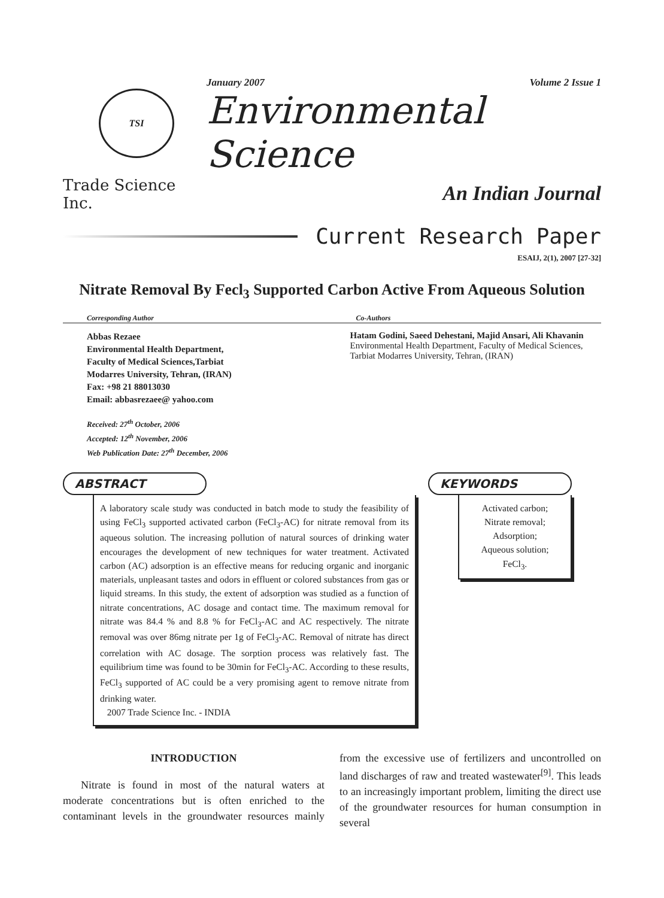TSI
Trade Science Inc.
January 2007 Volume 2 Issue 1
Environmental Science
An Indian Journal
Current Research Paper
ESAIJ, 2(1), 2007 [27-32]
Nitrate Removal By Fecl<sub>3</sub> Supported Carbon Active From Aqueous Solution
Corresponding Author
Abbas Rezaee
Environmental Health Department,
Faculty of Medical Sciences,Tarbiat
Modarres University, Tehran, (IRAN)
Fax: +98 21 88013030
Email: abbasrezaee@ yahoo.com
Co-Authors
Hatam Godini, Saeed Dehestani, Majid Ansari, Ali Khavanin
Environmental Health Department, Faculty of Medical Sciences,
Tarbiat Modarres University, Tehran, (IRAN)
Received: 27<sup>th</sup> October, 2006
Accepted: 12<sup>th</sup> November, 2006
Web Publication Date: 27<sup>th</sup> December, 2006
ABSTRACT
A laboratory scale study was conducted in batch mode to study the feasibility of using FeCl<sub>3</sub> supported activated carbon (FeCl<sub>3</sub>-AC) for nitrate removal from its aqueous solution. The increasing pollution of natural sources of drinking water encourages the development of new techniques for water treatment. Activated carbon (AC) adsorption is an effective means for reducing organic and inorganic materials, unpleasant tastes and odors in effluent or colored substances from gas or liquid streams. In this study, the extent of adsorption was studied as a function of nitrate concentrations, AC dosage and contact time. The maximum removal for nitrate was 84.4 % and 8.8 % for FeCl<sub>3</sub>-AC and AC respectively. The nitrate removal was over 86mg nitrate per 1g of FeCl<sub>3</sub>-AC. Removal of nitrate has direct correlation with AC dosage. The sorption process was relatively fast. The equilibrium time was found to be 30min for FeCl<sub>3</sub>-AC. According to these results, FeCl<sub>3</sub> supported of AC could be a very promising agent to remove nitrate from drinking water.
2007 Trade Science Inc. - INDIA
KEYWORDS
Activated carbon;
Nitrate removal;
Adsorption;
Aqueous solution;
FeCl<sub>3</sub>.
INTRODUCTION
Nitrate is found in most of the natural waters at moderate concentrations but is often enriched to the contaminant levels in the groundwater resources mainly from the excessive use of fertilizers and uncontrolled on land discharges of raw and treated wastewater<sup>[9]</sup>. This leads to an increasingly important problem, limiting the direct use of the groundwater resources for human consumption in several